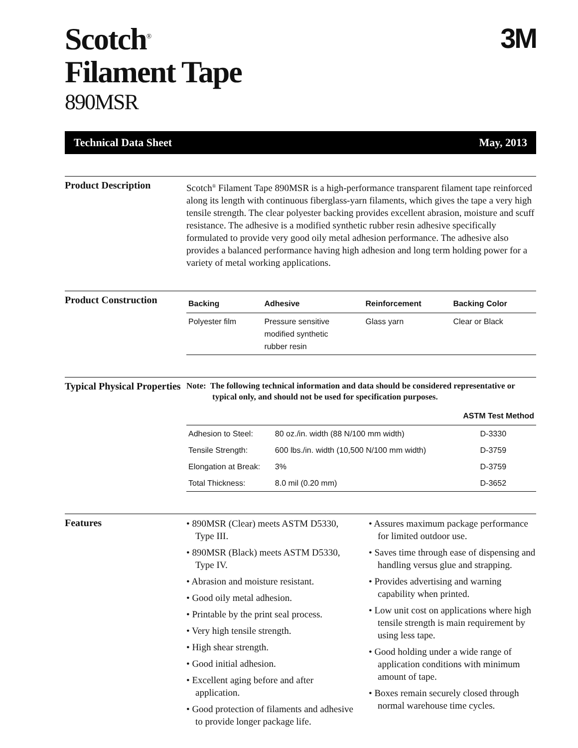Scotch<sup>®</sup>
Filament Tape
890MSR
3M
Technical Data Sheet May, 2013
Product Description
Scotch<sup>®</sup> Filament Tape 890MSR is a high-performance transparent filament tape reinforced along its length with continuous fiberglass-yarn filaments, which gives the tape a very high tensile strength. The clear polyester backing provides excellent abrasion, moisture and scuff resistance. The adhesive is a modified synthetic rubber resin adhesive specifically formulated to provide very good oily metal adhesion performance. The adhesive also provides a balanced performance having high adhesion and long term holding power for a variety of metal working applications.
Product Construction
| Backing | Adhesive | Reinforcement | Backing Color |
| --- | --- | --- | --- |
| Polyester film | Pressure sensitive modified synthetic rubber resin | Glass yarn | Clear or Black |
Typical Physical Properties
Note: The following technical information and data should be considered representative or typical only, and should not be used for specification purposes.
| | | ASTM Test Method |
| --- | --- | --- |
| Adhesion to Steel: | 80 oz./in. width (88 N/100 mm width) | D-3330 |
| Tensile Strength: | 600 lbs./in. width (10,500 N/100 mm width) | D-3759 |
| Elongation at Break: | 3% | D-3759 |
| Total Thickness: | 8.0 mil (0.20 mm) | D-3652 |
Features
• 890MSR (Clear) meets ASTM D5330, Type III.
• 890MSR (Black) meets ASTM D5330, Type IV.
• Abrasion and moisture resistant.
• Good oily metal adhesion.
• Printable by the print seal process.
• Very high tensile strength.
• High shear strength.
• Good initial adhesion.
• Excellent aging before and after application.
• Good protection of filaments and adhesive to provide longer package life.
• Assures maximum package performance for limited outdoor use.
• Saves time through ease of dispensing and handling versus glue and strapping.
• Provides advertising and warning capability when printed.
• Low unit cost on applications where high tensile strength is main requirement by using less tape.
• Good holding under a wide range of application conditions with minimum amount of tape.
• Boxes remain securely closed through normal warehouse time cycles.